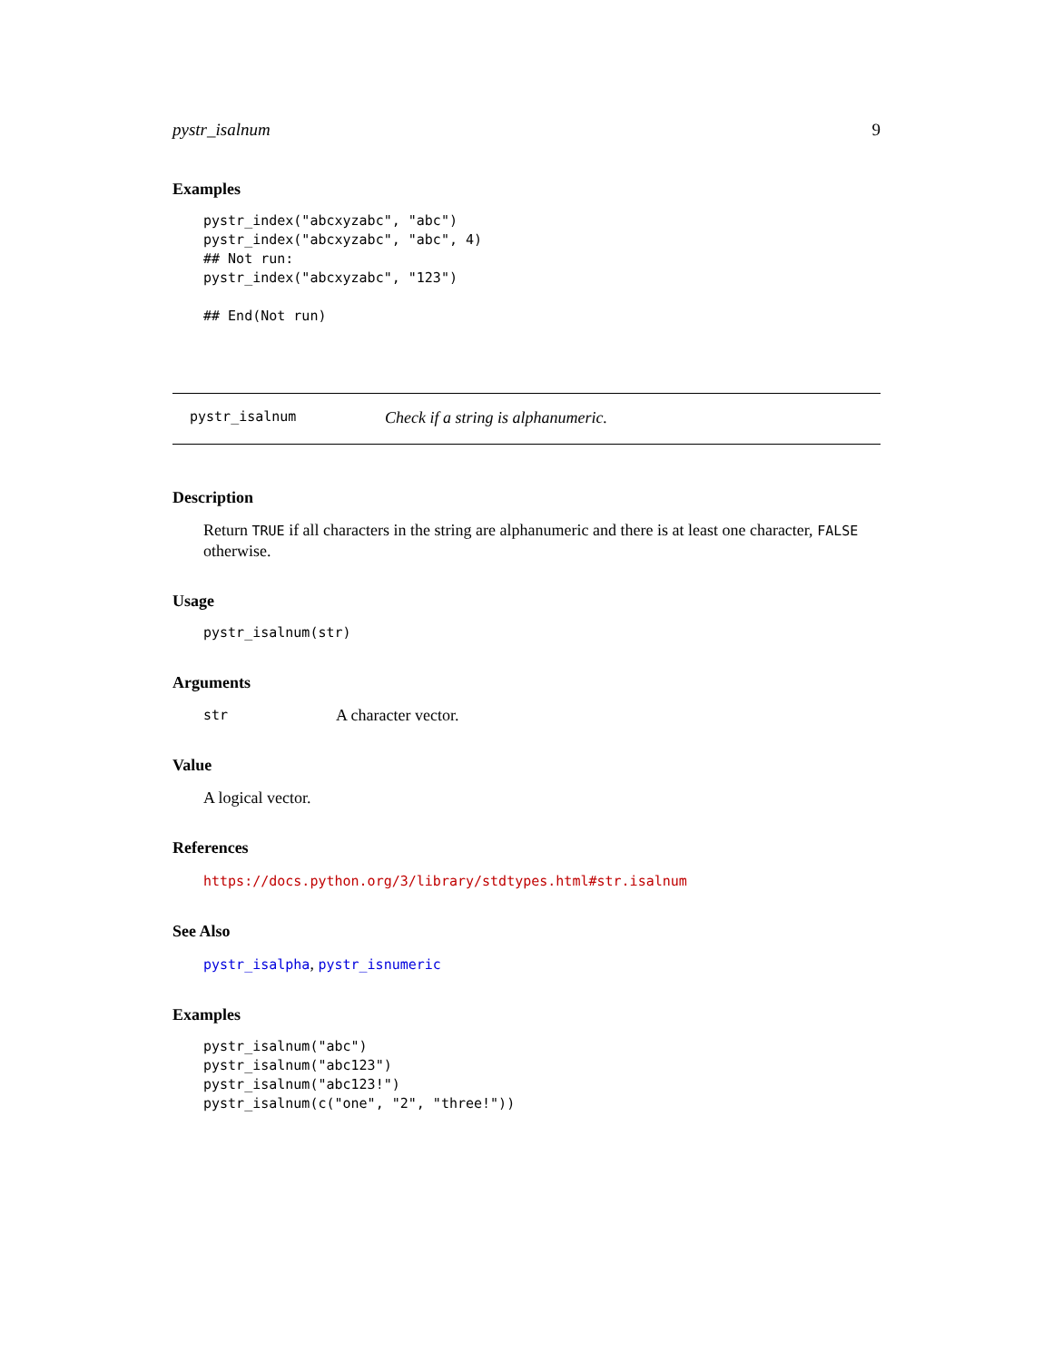pystr_isalnum 9
Examples
pystr_index("abcxyzabc", "abc")
pystr_index("abcxyzabc", "abc", 4)
## Not run:
pystr_index("abcxyzabc", "123")

## End(Not run)
pystr_isalnum Check if a string is alphanumeric.
Description
Return TRUE if all characters in the string are alphanumeric and there is at least one character, FALSE otherwise.
Usage
pystr_isalnum(str)
Arguments
str A character vector.
Value
A logical vector.
References
https://docs.python.org/3/library/stdtypes.html#str.isalnum
See Also
pystr_isalpha, pystr_isnumeric
Examples
pystr_isalnum("abc")
pystr_isalnum("abc123")
pystr_isalnum("abc123!")
pystr_isalnum(c("one", "2", "three!"))